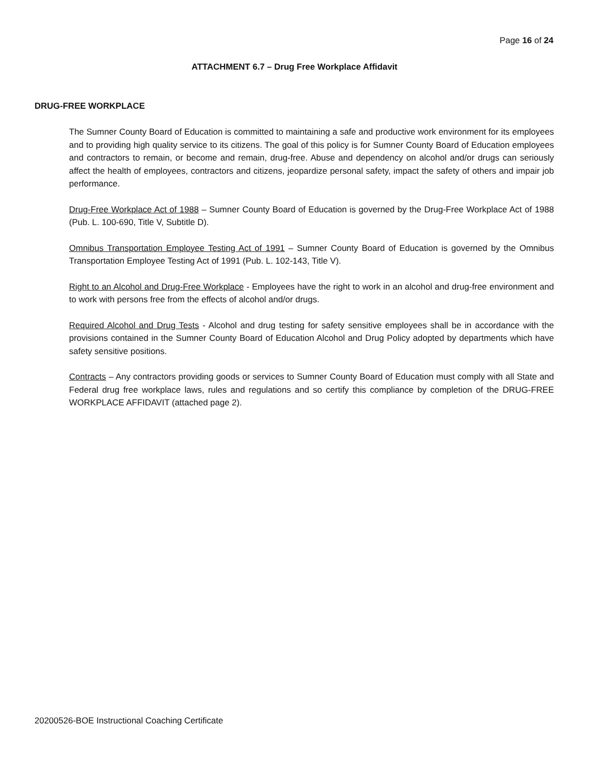Page 16 of 24
ATTACHMENT 6.7 – Drug Free Workplace Affidavit
DRUG-FREE WORKPLACE
The Sumner County Board of Education is committed to maintaining a safe and productive work environment for its employees and to providing high quality service to its citizens. The goal of this policy is for Sumner County Board of Education employees and contractors to remain, or become and remain, drug-free. Abuse and dependency on alcohol and/or drugs can seriously affect the health of employees, contractors and citizens, jeopardize personal safety, impact the safety of others and impair job performance.
Drug-Free Workplace Act of 1988 – Sumner County Board of Education is governed by the Drug-Free Workplace Act of 1988 (Pub. L. 100-690, Title V, Subtitle D).
Omnibus Transportation Employee Testing Act of 1991 – Sumner County Board of Education is governed by the Omnibus Transportation Employee Testing Act of 1991 (Pub. L. 102-143, Title V).
Right to an Alcohol and Drug-Free Workplace - Employees have the right to work in an alcohol and drug-free environment and to work with persons free from the effects of alcohol and/or drugs.
Required Alcohol and Drug Tests - Alcohol and drug testing for safety sensitive employees shall be in accordance with the provisions contained in the Sumner County Board of Education Alcohol and Drug Policy adopted by departments which have safety sensitive positions.
Contracts – Any contractors providing goods or services to Sumner County Board of Education must comply with all State and Federal drug free workplace laws, rules and regulations and so certify this compliance by completion of the DRUG-FREE WORKPLACE AFFIDAVIT (attached page 2).
20200526-BOE Instructional Coaching Certificate